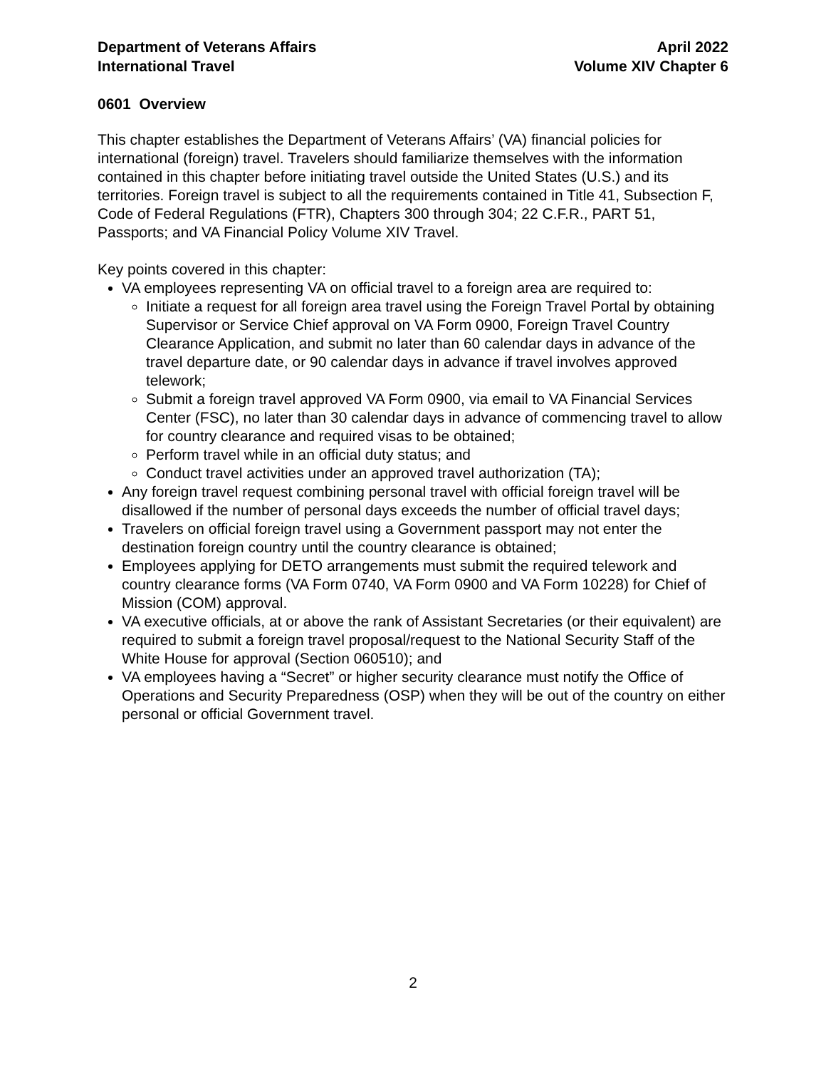Department of Veterans Affairs
International Travel
April 2022
Volume XIV Chapter 6
0601 Overview
This chapter establishes the Department of Veterans Affairs’ (VA) financial policies for international (foreign) travel. Travelers should familiarize themselves with the information contained in this chapter before initiating travel outside the United States (U.S.) and its territories. Foreign travel is subject to all the requirements contained in Title 41, Subsection F, Code of Federal Regulations (FTR), Chapters 300 through 304; 22 C.F.R., PART 51, Passports; and VA Financial Policy Volume XIV Travel.
Key points covered in this chapter:
VA employees representing VA on official travel to a foreign area are required to:
Initiate a request for all foreign area travel using the Foreign Travel Portal by obtaining Supervisor or Service Chief approval on VA Form 0900, Foreign Travel Country Clearance Application, and submit no later than 60 calendar days in advance of the travel departure date, or 90 calendar days in advance if travel involves approved telework;
Submit a foreign travel approved VA Form 0900, via email to VA Financial Services Center (FSC), no later than 30 calendar days in advance of commencing travel to allow for country clearance and required visas to be obtained;
Perform travel while in an official duty status; and
Conduct travel activities under an approved travel authorization (TA);
Any foreign travel request combining personal travel with official foreign travel will be disallowed if the number of personal days exceeds the number of official travel days;
Travelers on official foreign travel using a Government passport may not enter the destination foreign country until the country clearance is obtained;
Employees applying for DETO arrangements must submit the required telework and country clearance forms (VA Form 0740, VA Form 0900 and VA Form 10228) for Chief of Mission (COM) approval.
VA executive officials, at or above the rank of Assistant Secretaries (or their equivalent) are required to submit a foreign travel proposal/request to the National Security Staff of the White House for approval (Section 060510); and
VA employees having a “Secret” or higher security clearance must notify the Office of Operations and Security Preparedness (OSP) when they will be out of the country on either personal or official Government travel.
2